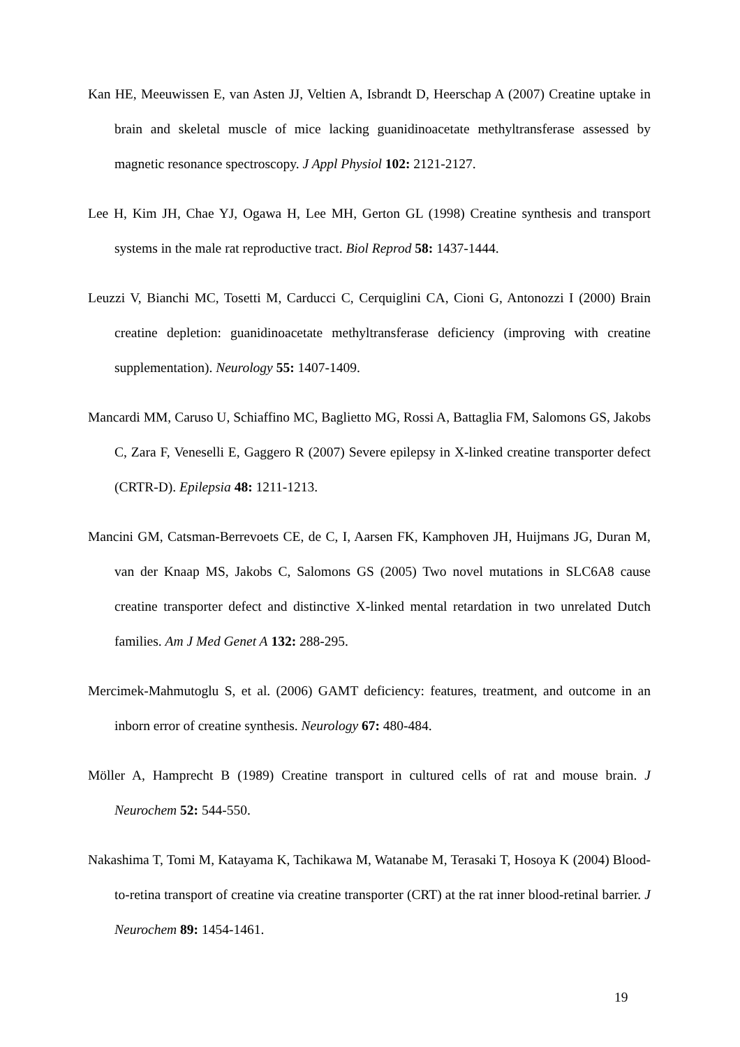Kan HE, Meeuwissen E, van Asten JJ, Veltien A, Isbrandt D, Heerschap A (2007) Creatine uptake in brain and skeletal muscle of mice lacking guanidinoacetate methyltransferase assessed by magnetic resonance spectroscopy. J Appl Physiol 102: 2121-2127.
Lee H, Kim JH, Chae YJ, Ogawa H, Lee MH, Gerton GL (1998) Creatine synthesis and transport systems in the male rat reproductive tract. Biol Reprod 58: 1437-1444.
Leuzzi V, Bianchi MC, Tosetti M, Carducci C, Cerquiglini CA, Cioni G, Antonozzi I (2000) Brain creatine depletion: guanidinoacetate methyltransferase deficiency (improving with creatine supplementation). Neurology 55: 1407-1409.
Mancardi MM, Caruso U, Schiaffino MC, Baglietto MG, Rossi A, Battaglia FM, Salomons GS, Jakobs C, Zara F, Veneselli E, Gaggero R (2007) Severe epilepsy in X-linked creatine transporter defect (CRTR-D). Epilepsia 48: 1211-1213.
Mancini GM, Catsman-Berrevoets CE, de C, I, Aarsen FK, Kamphoven JH, Huijmans JG, Duran M, van der Knaap MS, Jakobs C, Salomons GS (2005) Two novel mutations in SLC6A8 cause creatine transporter defect and distinctive X-linked mental retardation in two unrelated Dutch families. Am J Med Genet A 132: 288-295.
Mercimek-Mahmutoglu S, et al. (2006) GAMT deficiency: features, treatment, and outcome in an inborn error of creatine synthesis. Neurology 67: 480-484.
Möller A, Hamprecht B (1989) Creatine transport in cultured cells of rat and mouse brain. J Neurochem 52: 544-550.
Nakashima T, Tomi M, Katayama K, Tachikawa M, Watanabe M, Terasaki T, Hosoya K (2004) Blood-to-retina transport of creatine via creatine transporter (CRT) at the rat inner blood-retinal barrier. J Neurochem 89: 1454-1461.
19